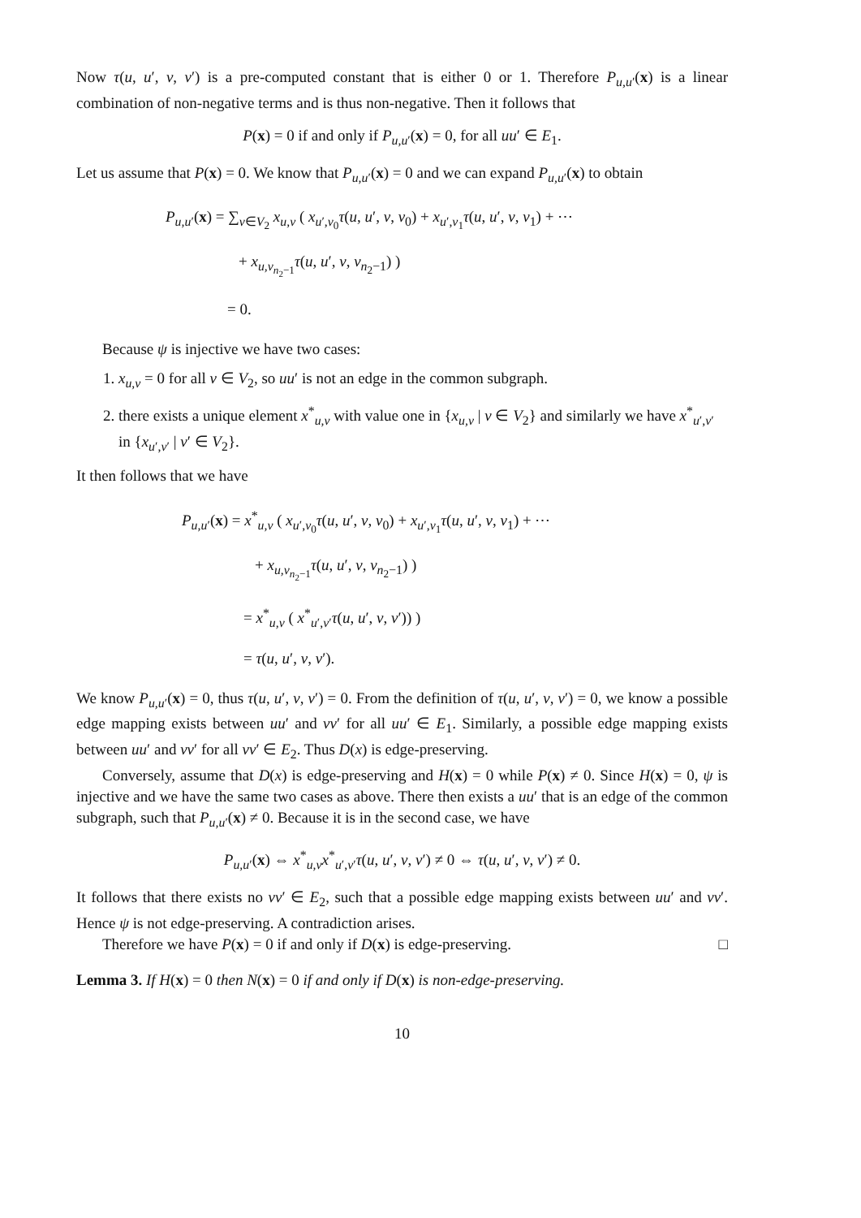Now τ(u, u′, v, v′) is a pre-computed constant that is either 0 or 1. Therefore P<sub>u,u′</sub>(x) is a linear combination of non-negative terms and is thus non-negative. Then it follows that
P(x) = 0 if and only if P<sub>u,u′</sub>(x) = 0, for all uu′ ∈ E<sub>1</sub>.
Let us assume that P(x) = 0. We know that P<sub>u,u′</sub>(x) = 0 and we can expand P<sub>u,u′</sub>(x) to obtain
P<sub>u,u′</sub>(x) = ∑<sub>v∈V<sub>2</sub></sub> x<sub>u,v</sub> ( x<sub>u′,v<sub>0</sub></sub>τ(u, u′, v, v<sub>0</sub>) + x<sub>u′,v<sub>1</sub></sub>τ(u, u′, v, v<sub>1</sub>) + ⋯
+ x<sub>u,v<sub>n<sub>2</sub>−1</sub></sub>τ(u, u′, v, v<sub>n<sub>2</sub>−1</sub>) )
= 0.
Because ψ is injective we have two cases:
1. x<sub>u,v</sub> = 0 for all v ∈ V<sub>2</sub>, so uu′ is not an edge in the common subgraph.
2. there exists a unique element x<sup>*</sup><sub>u,v</sub> with value one in {x<sub>u,v</sub> | v ∈ V<sub>2</sub>} and similarly we have x<sup>*</sup><sub>u′,v′</sub> in {x<sub>u′,v′</sub> | v′ ∈ V<sub>2</sub>}.
It then follows that we have
P<sub>u,u′</sub>(x) = x<sup>*</sup><sub>u,v</sub> ( x<sub>u′,v<sub>0</sub></sub>τ(u, u′, v, v<sub>0</sub>) + x<sub>u′,v<sub>1</sub></sub>τ(u, u′, v, v<sub>1</sub>) + ⋯
+ x<sub>u,v<sub>n<sub>2</sub>−1</sub></sub>τ(u, u′, v, v<sub>n<sub>2</sub>−1</sub>) )
= x<sup>*</sup><sub>u,v</sub> ( x<sup>*</sup><sub>u′,v′</sub>τ(u, u′, v, v′)) )
= τ(u, u′, v, v′).
We know P<sub>u,u′</sub>(x) = 0, thus τ(u, u′, v, v′) = 0. From the definition of τ(u, u′, v, v′) = 0, we know a possible edge mapping exists between uu′ and vv′ for all uu′ ∈ E<sub>1</sub>. Similarly, a possible edge mapping exists between uu′ and vv′ for all vv′ ∈ E<sub>2</sub>. Thus D(x) is edge-preserving.
Conversely, assume that D(x) is edge-preserving and H(x) = 0 while P(x) ≠ 0. Since H(x) = 0, ψ is injective and we have the same two cases as above. There then exists a uu′ that is an edge of the common subgraph, such that P<sub>u,u′</sub>(x) ≠ 0. Because it is in the second case, we have
P<sub>u,u′</sub>(x) ⇔ x<sup>*</sup><sub>u,v</sub>x<sup>*</sup><sub>u′,v′</sub>τ(u, u′, v, v′) ≠ 0 ⇔ τ(u, u′, v, v′) ≠ 0.
It follows that there exists no vv′ ∈ E<sub>2</sub>, such that a possible edge mapping exists between uu′ and vv′. Hence ψ is not edge-preserving. A contradiction arises.
Therefore we have P(x) = 0 if and only if D(x) is edge-preserving. □
Lemma 3. If H(x) = 0 then N(x) = 0 if and only if D(x) is non-edge-preserving.
10